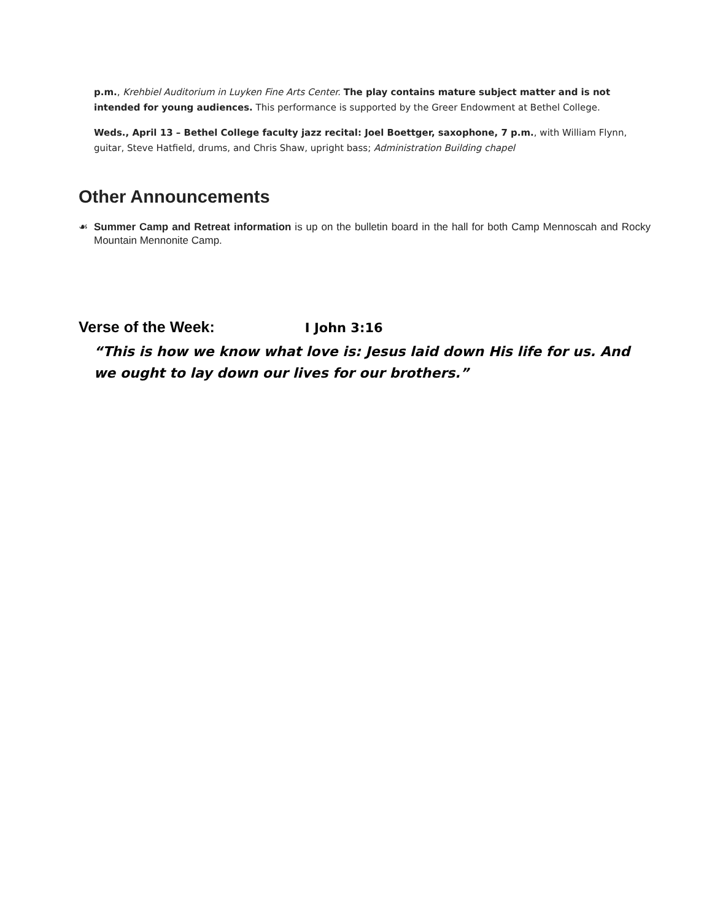p.m., Krehbiel Auditorium in Luyken Fine Arts Center. The play contains mature subject matter and is not intended for young audiences. This performance is supported by the Greer Endowment at Bethel College.
Weds., April 13 – Bethel College faculty jazz recital: Joel Boettger, saxophone, 7 p.m., with William Flynn, guitar, Steve Hatfield, drums, and Chris Shaw, upright bass; Administration Building chapel
Other Announcements
☙ Summer Camp and Retreat information is up on the bulletin board in the hall for both Camp Mennoscah and Rocky Mountain Mennonite Camp.
Verse of the Week: I John 3:16
“This is how we know what love is: Jesus laid down His life for us. And we ought to lay down our lives for our brothers.”